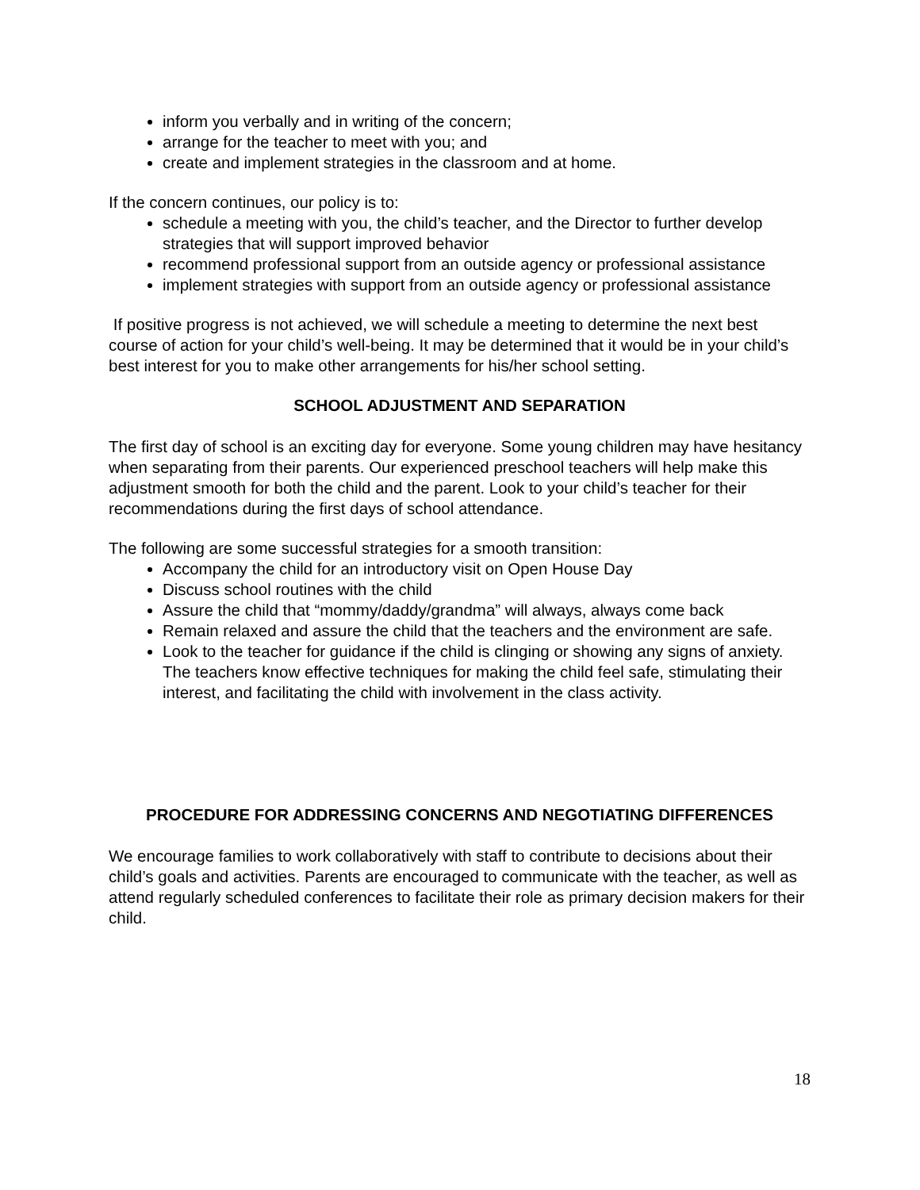inform you verbally and in writing of the concern;
arrange for the teacher to meet with you; and
create and implement strategies in the classroom and at home.
If the concern continues, our policy is to:
schedule a meeting with you, the child’s teacher, and the Director to further develop strategies that will support improved behavior
recommend professional support from an outside agency or professional assistance
implement strategies with support from an outside agency or professional assistance
If positive progress is not achieved, we will schedule a meeting to determine the next best course of action for your child’s well-being. It may be determined that it would be in your child’s best interest for you to make other arrangements for his/her school setting.
SCHOOL ADJUSTMENT AND SEPARATION
The first day of school is an exciting day for everyone. Some young children may have hesitancy when separating from their parents. Our experienced preschool teachers will help make this adjustment smooth for both the child and the parent. Look to your child’s teacher for their recommendations during the first days of school attendance.
The following are some successful strategies for a smooth transition:
Accompany the child for an introductory visit on Open House Day
Discuss school routines with the child
Assure the child that “mommy/daddy/grandma” will always, always come back
Remain relaxed and assure the child that the teachers and the environment are safe.
Look to the teacher for guidance if the child is clinging or showing any signs of anxiety. The teachers know effective techniques for making the child feel safe, stimulating their interest, and facilitating the child with involvement in the class activity.
PROCEDURE FOR ADDRESSING CONCERNS AND NEGOTIATING DIFFERENCES
We encourage families to work collaboratively with staff to contribute to decisions about their child’s goals and activities. Parents are encouraged to communicate with the teacher, as well as attend regularly scheduled conferences to facilitate their role as primary decision makers for their child.
18